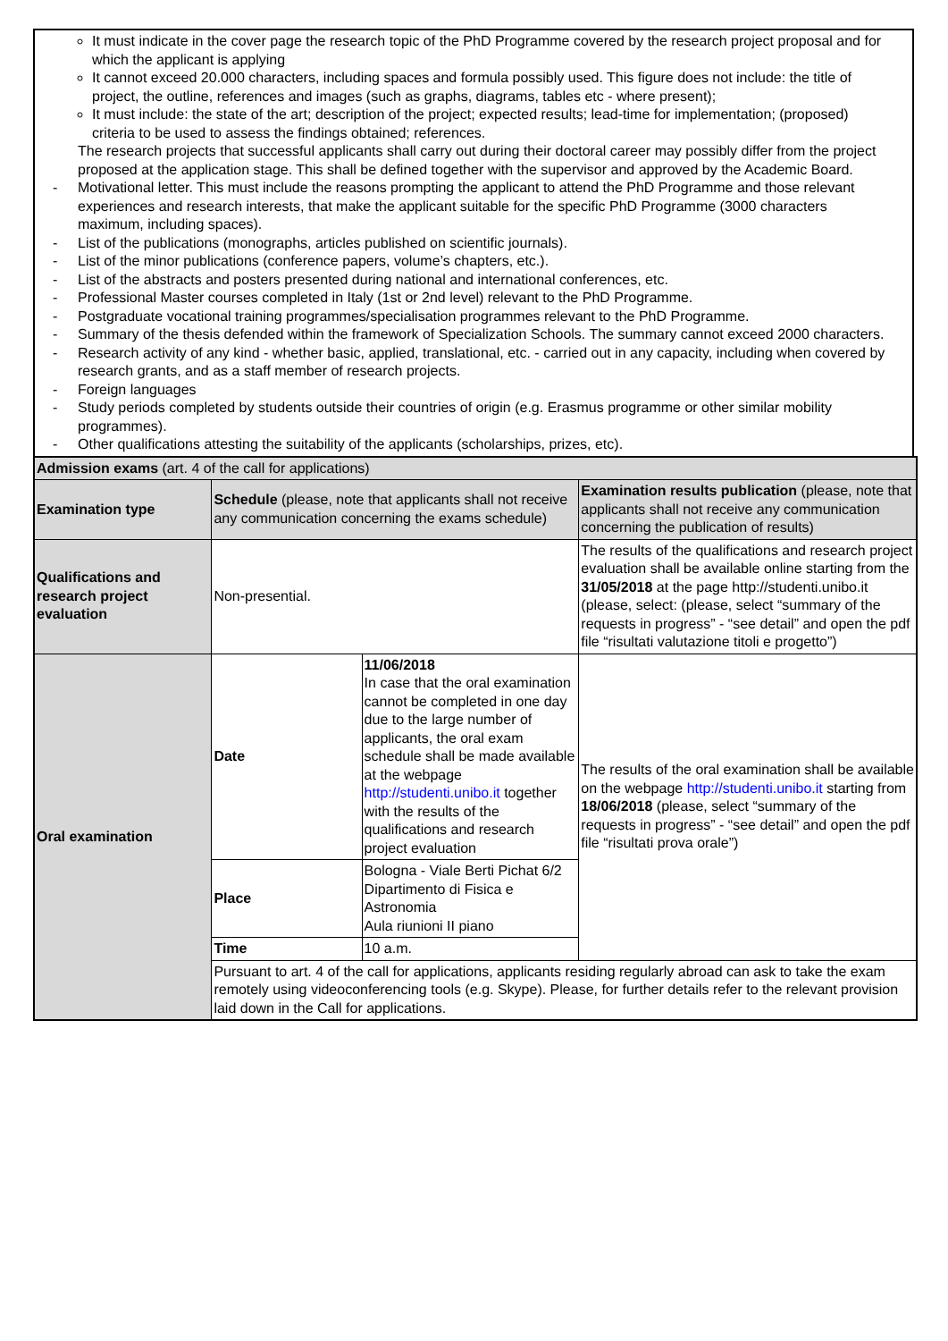It must indicate in the cover page the research topic of the PhD Programme covered by the research project proposal and for which the applicant is applying
It cannot exceed 20.000 characters, including spaces and formula possibly used. This figure does not include: the title of project, the outline, references and images (such as graphs, diagrams, tables etc - where present);
It must include: the state of the art; description of the project; expected results; lead-time for implementation; (proposed) criteria to be used to assess the findings obtained; references.
The research projects that successful applicants shall carry out during their doctoral career may possibly differ from the project proposed at the application stage. This shall be defined together with the supervisor and approved by the Academic Board.
- Motivational letter. This must include the reasons prompting the applicant to attend the PhD Programme and those relevant experiences and research interests, that make the applicant suitable for the specific PhD Programme (3000 characters maximum, including spaces).
- List of the publications (monographs, articles published on scientific journals).
- List of the minor publications (conference papers, volume’s chapters, etc.).
- List of the abstracts and posters presented during national and international conferences, etc.
- Professional Master courses completed in Italy (1st or 2nd level) relevant to the PhD Programme.
- Postgraduate vocational training programmes/specialisation programmes relevant to the PhD Programme.
- Summary of the thesis defended within the framework of Specialization Schools. The summary cannot exceed 2000 characters.
- Research activity of any kind - whether basic, applied, translational, etc. - carried out in any capacity, including when covered by research grants, and as a staff member of research projects.
- Foreign languages
- Study periods completed by students outside their countries of origin (e.g. Erasmus programme or other similar mobility programmes).
- Other qualifications attesting the suitability of the applicants (scholarships, prizes, etc).
| Admission exams (art. 4 of the call for applications) | | | |
| Examination type | Schedule (please, note that applicants shall not receive any communication concerning the exams schedule) | | Examination results publication (please, note that applicants shall not receive any communication concerning the publication of results) |
| Qualifications and research project evaluation | Non-presential. | | The results of the qualifications and research project evaluation shall be available online starting from the 31/05/2018 at the page http://studenti.unibo.it (please, select: (please, select “summary of the requests in progress” - “see detail” and open the pdf file “risultati valutazione titoli e progetto”) |
| Oral examination | Date | 11/06/2018 In case that the oral examination cannot be completed in one day due to the large number of applicants, the oral exam schedule shall be made available at the webpage http://studenti.unibo.it together with the results of the qualifications and research project evaluation | The results of the oral examination shall be available on the webpage http://studenti.unibo.it starting from 18/06/2018 (please, select “summary of the requests in progress” - “see detail” and open the pdf file “risultati prova orale”) |
| | Place | Bologna - Viale Berti Pichat 6/2 Dipartimento di Fisica e Astronomia Aula riunioni II piano | |
| | Time | 10 a.m. | |
| | Pursuant to art. 4 of the call for applications, applicants residing regularly abroad can ask to take the exam remotely using videoconferencing tools (e.g. Skype). Please, for further details refer to the relevant provision laid down in the Call for applications. | | |